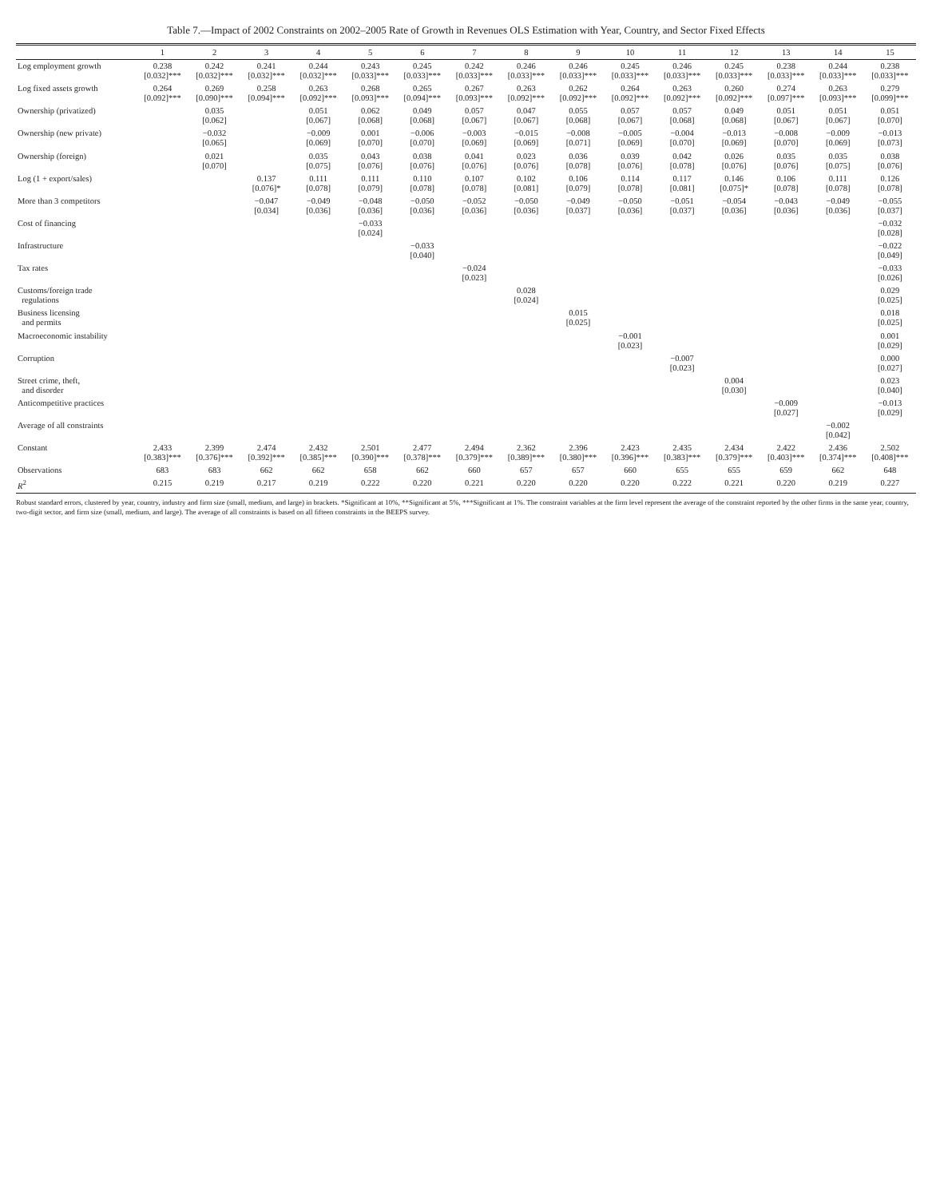Table 7.—Impact of 2002 Constraints on 2002–2005 Rate of Growth in Revenues OLS Estimation with Year, Country, and Sector Fixed Effects
| | 1 | 2 | 3 | 4 | 5 | 6 | 7 | 8 | 9 | 10 | 11 | 12 | 13 | 14 | 15 |
| --- | --- | --- | --- | --- | --- | --- | --- | --- | --- | --- | --- | --- | --- | --- | --- |
| Log employment growth | 0.238 [0.032]*** | 0.242 [0.032]*** | 0.241 [0.032]*** | 0.244 [0.032]*** | 0.243 [0.033]*** | 0.245 [0.033]*** | 0.242 [0.033]*** | 0.246 [0.033]*** | 0.246 [0.033]*** | 0.245 [0.033]*** | 0.246 [0.033]*** | 0.245 [0.033]*** | 0.238 [0.033]*** | 0.244 [0.033]*** | 0.238 [0.033]*** |
| Log fixed assets growth | 0.264 [0.092]*** | 0.269 [0.090]*** | 0.258 [0.094]*** | 0.263 [0.092]*** | 0.268 [0.093]*** | 0.265 [0.094]*** | 0.267 [0.093]*** | 0.263 [0.092]*** | 0.262 [0.092]*** | 0.264 [0.092]*** | 0.263 [0.092]*** | 0.260 [0.092]*** | 0.274 [0.097]*** | 0.263 [0.093]*** | 0.279 [0.099]*** |
| Ownership (privatized) | | 0.035 [0.062] | | 0.051 [0.067] | 0.062 [0.068] | 0.049 [0.068] | 0.057 [0.067] | 0.047 [0.067] | 0.055 [0.068] | 0.057 [0.067] | 0.057 [0.068] | 0.049 [0.068] | 0.051 [0.067] | 0.051 [0.067] | 0.051 [0.070] |
| Ownership (new private) | | −0.032 [0.065] | | −0.009 [0.069] | 0.001 [0.070] | −0.006 [0.070] | −0.003 [0.069] | −0.015 [0.069] | −0.008 [0.071] | −0.005 [0.069] | −0.004 [0.070] | −0.013 [0.069] | −0.008 [0.070] | −0.009 [0.069] | −0.013 [0.073] |
| Ownership (foreign) | | 0.021 [0.070] | | 0.035 [0.075] | 0.043 [0.076] | 0.038 [0.076] | 0.041 [0.076] | 0.023 [0.076] | 0.036 [0.078] | 0.039 [0.076] | 0.042 [0.078] | 0.026 [0.076] | 0.035 [0.076] | 0.035 [0.075] | 0.038 [0.076] |
| Log (1 + export/sales) | | | 0.137 [0.076]* | 0.111 [0.078] | 0.111 [0.079] | 0.110 [0.078] | 0.107 [0.078] | 0.102 [0.081] | 0.106 [0.079] | 0.114 [0.078] | 0.117 [0.081] | 0.146 [0.075]* | 0.106 [0.078] | 0.111 [0.078] | 0.126 [0.078] |
| More than 3 competitors | | | −0.047 [0.034] | −0.049 [0.036] | −0.048 [0.036] | −0.050 [0.036] | −0.052 [0.036] | −0.050 [0.036] | −0.049 [0.037] | −0.050 [0.036] | −0.051 [0.037] | −0.054 [0.036] | −0.043 [0.036] | −0.049 [0.036] | −0.055 [0.037] |
| Cost of financing | | | | | −0.033 [0.024] | | | | | | | | | | −0.032 [0.028] |
| Infrastructure | | | | | | −0.033 [0.040] | | | | | | | | | −0.022 [0.049] |
| Tax rates | | | | | | | −0.024 [0.023] | | | | | | | | −0.033 [0.026] |
| Customs/foreign trade regulations | | | | | | | | 0.028 [0.024] | | | | | | | 0.029 [0.025] |
| Business licensing and permits | | | | | | | | | 0.015 [0.025] | | | | | | 0.018 [0.025] |
| Macroeconomic instability | | | | | | | | | | −0.001 [0.023] | | | | | 0.001 [0.029] |
| Corruption | | | | | | | | | | | −0.007 [0.023] | | | | 0.000 [0.027] |
| Street crime, theft, and disorder | | | | | | | | | | | | 0.004 [0.030] | | | 0.023 [0.040] |
| Anticompetitive practices | | | | | | | | | | | | | −0.009 [0.027] | | −0.013 [0.029] |
| Average of all constraints | | | | | | | | | | | | | | −0.002 [0.042] | |
| Constant | 2.433 [0.383]*** | 2.399 [0.376]*** | 2.474 [0.392]*** | 2.432 [0.385]*** | 2.501 [0.390]*** | 2.477 [0.378]*** | 2.494 [0.379]*** | 2.362 [0.389]*** | 2.396 [0.380]*** | 2.423 [0.396]*** | 2.435 [0.383]*** | 2.434 [0.379]*** | 2.422 [0.403]*** | 2.436 [0.374]*** | 2.502 [0.408]*** |
| Observations | 683 | 683 | 662 | 662 | 658 | 662 | 660 | 657 | 657 | 660 | 655 | 655 | 659 | 662 | 648 |
| R<sup>2</sup> | 0.215 | 0.219 | 0.217 | 0.219 | 0.222 | 0.220 | 0.221 | 0.220 | 0.220 | 0.220 | 0.222 | 0.221 | 0.220 | 0.219 | 0.227 |
Robust standard errors, clustered by year, country, industry and firm size (small, medium, and large) in brackets. *Significant at 10%, **Significant at 5%, ***Significant at 1%. The constraint variables at the firm level represent the average of the constraint reported by the other firms in the same year, country, two-digit sector, and firm size (small, medium, and large). The average of all constraints is based on all fifteen constraints in the BEEPS survey.